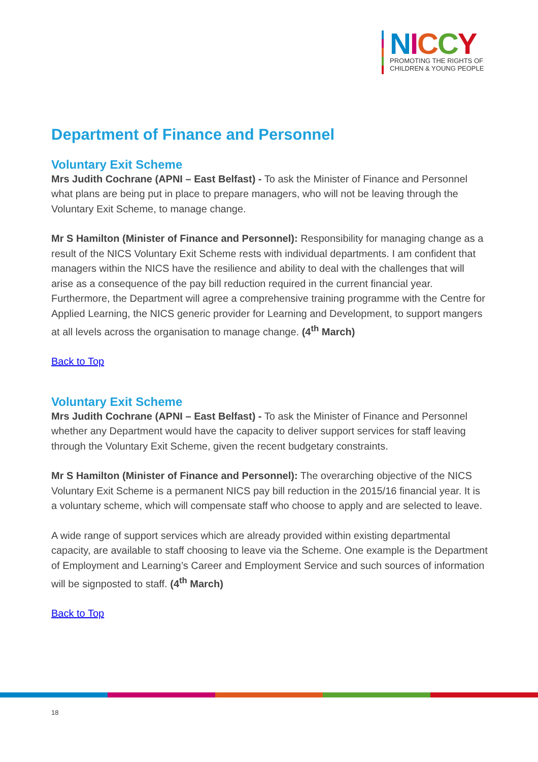NICCY
PROMOTING THE RIGHTS OF
CHILDREN & YOUNG PEOPLE
Department of Finance and Personnel
Voluntary Exit Scheme
Mrs Judith Cochrane (APNI – East Belfast) - To ask the Minister of Finance and Personnel what plans are being put in place to prepare managers, who will not be leaving through the Voluntary Exit Scheme, to manage change.
Mr S Hamilton (Minister of Finance and Personnel): Responsibility for managing change as a result of the NICS Voluntary Exit Scheme rests with individual departments. I am confident that managers within the NICS have the resilience and ability to deal with the challenges that will arise as a consequence of the pay bill reduction required in the current financial year. Furthermore, the Department will agree a comprehensive training programme with the Centre for Applied Learning, the NICS generic provider for Learning and Development, to support mangers at all levels across the organisation to manage change. (4<sup>th</sup> March)
Back to Top
Voluntary Exit Scheme
Mrs Judith Cochrane (APNI – East Belfast) - To ask the Minister of Finance and Personnel whether any Department would have the capacity to deliver support services for staff leaving through the Voluntary Exit Scheme, given the recent budgetary constraints.
Mr S Hamilton (Minister of Finance and Personnel): The overarching objective of the NICS Voluntary Exit Scheme is a permanent NICS pay bill reduction in the 2015/16 financial year. It is a voluntary scheme, which will compensate staff who choose to apply and are selected to leave.
A wide range of support services which are already provided within existing departmental capacity, are available to staff choosing to leave via the Scheme. One example is the Department of Employment and Learning’s Career and Employment Service and such sources of information will be signposted to staff. (4<sup>th</sup> March)
Back to Top
18